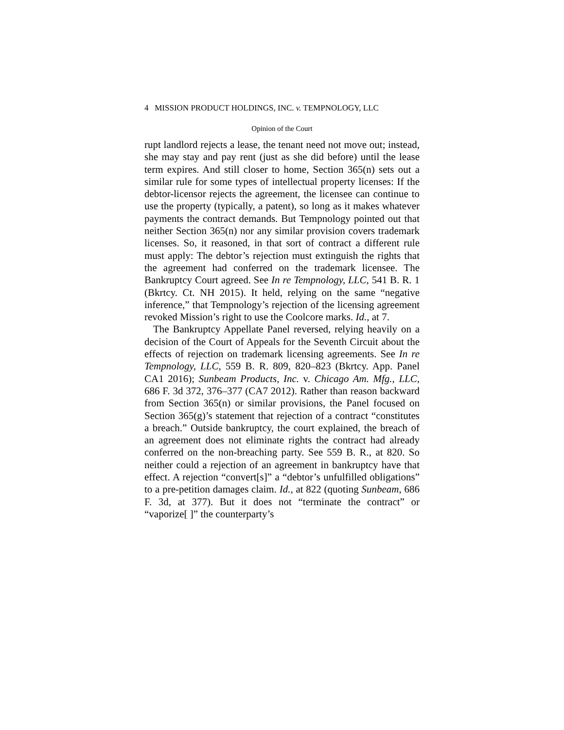4 MISSION PRODUCT HOLDINGS, INC. v. TEMPNOLOGY, LLC
Opinion of the Court
rupt landlord rejects a lease, the tenant need not move out; instead, she may stay and pay rent (just as she did before) until the lease term expires. And still closer to home, Section 365(n) sets out a similar rule for some types of intellectual property licenses: If the debtor-licensor rejects the agreement, the licensee can continue to use the property (typically, a patent), so long as it makes whatever payments the contract demands. But Tempnology pointed out that neither Section 365(n) nor any similar provision covers trademark licenses. So, it reasoned, in that sort of contract a different rule must apply: The debtor’s rejection must extinguish the rights that the agreement had conferred on the trademark licensee. The Bankruptcy Court agreed. See In re Tempnology, LLC, 541 B. R. 1 (Bkrtcy. Ct. NH 2015). It held, relying on the same “negative inference,” that Tempnology’s rejection of the licensing agreement revoked Mission’s right to use the Coolcore marks. Id., at 7.
The Bankruptcy Appellate Panel reversed, relying heavily on a decision of the Court of Appeals for the Seventh Circuit about the effects of rejection on trademark licensing agreements. See In re Tempnology, LLC, 559 B. R. 809, 820–823 (Bkrtcy. App. Panel CA1 2016); Sunbeam Products, Inc. v. Chicago Am. Mfg., LLC, 686 F. 3d 372, 376–377 (CA7 2012). Rather than reason backward from Section 365(n) or similar provisions, the Panel focused on Section 365(g)’s statement that rejection of a contract “constitutes a breach.” Outside bankruptcy, the court explained, the breach of an agreement does not eliminate rights the contract had already conferred on the non-breaching party. See 559 B. R., at 820. So neither could a rejection of an agreement in bankruptcy have that effect. A rejection “convert[s]” a “debtor’s unfulfilled obligations” to a pre-petition damages claim. Id., at 822 (quoting Sunbeam, 686 F. 3d, at 377). But it does not “terminate the contract” or “vaporize[ ]” the counterparty’s